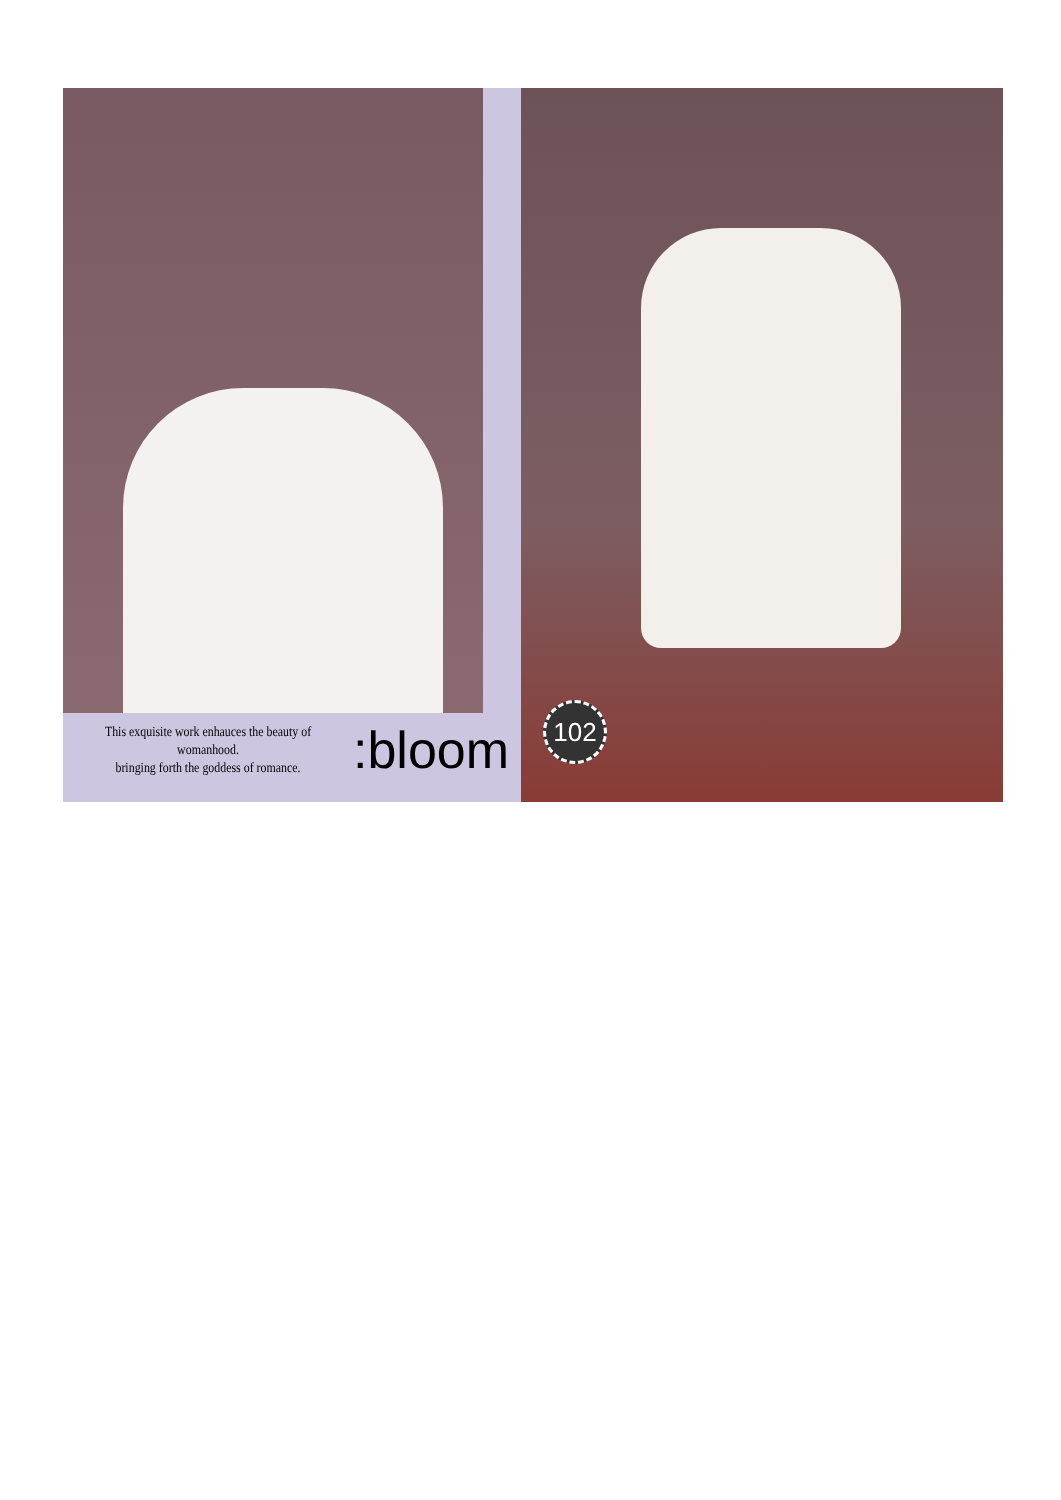This exquisite work enhauces the beauty of womanhood.
bringing forth the goddess of romance.
:bloom
102